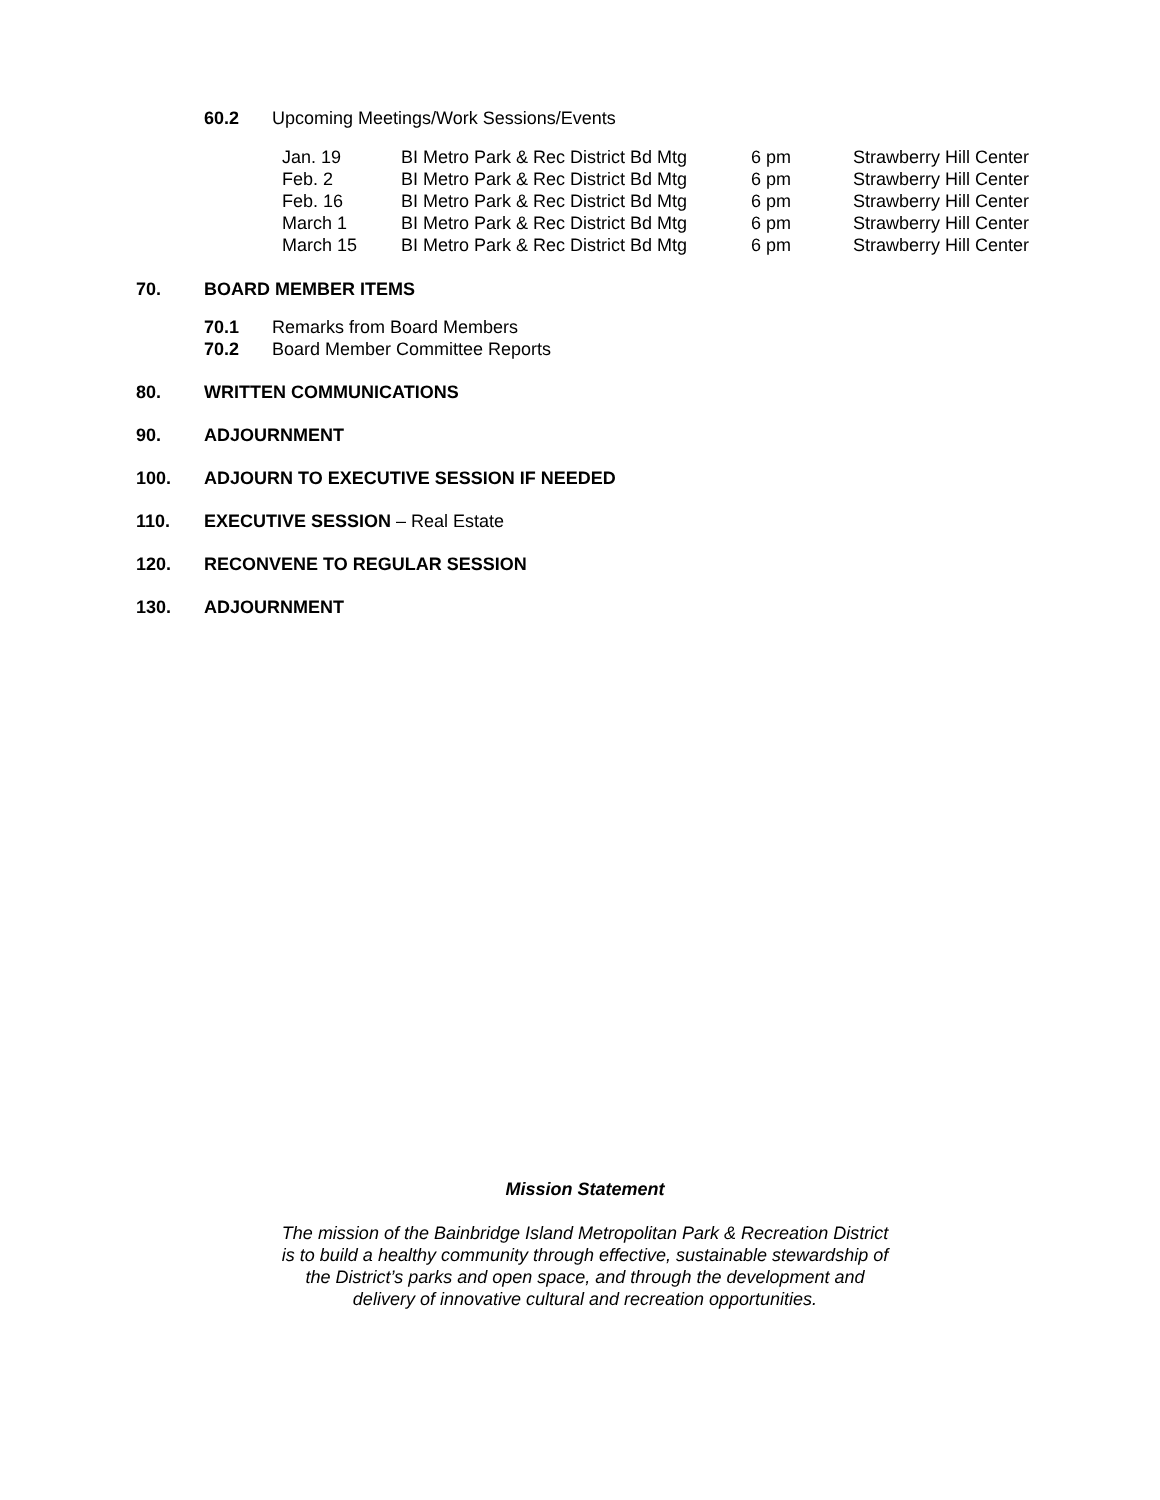60.2 Upcoming Meetings/Work Sessions/Events
| Jan. 19 | BI Metro Park & Rec District Bd Mtg | 6 pm | Strawberry Hill Center |
| Feb. 2 | BI Metro Park & Rec District Bd Mtg | 6 pm | Strawberry Hill Center |
| Feb. 16 | BI Metro Park & Rec District Bd Mtg | 6 pm | Strawberry Hill Center |
| March 1 | BI Metro Park & Rec District Bd Mtg | 6 pm | Strawberry Hill Center |
| March 15 | BI Metro Park & Rec District Bd Mtg | 6 pm | Strawberry Hill Center |
70. BOARD MEMBER ITEMS
70.1 Remarks from Board Members
70.2 Board Member Committee Reports
80. WRITTEN COMMUNICATIONS
90. ADJOURNMENT
100. ADJOURN TO EXECUTIVE SESSION IF NEEDED
110. EXECUTIVE SESSION – Real Estate
120. RECONVENE TO REGULAR SESSION
130. ADJOURNMENT
Mission Statement
The mission of the Bainbridge Island Metropolitan Park & Recreation District
is to build a healthy community through effective, sustainable stewardship of
the District’s parks and open space, and through the development and
delivery of innovative cultural and recreation opportunities.